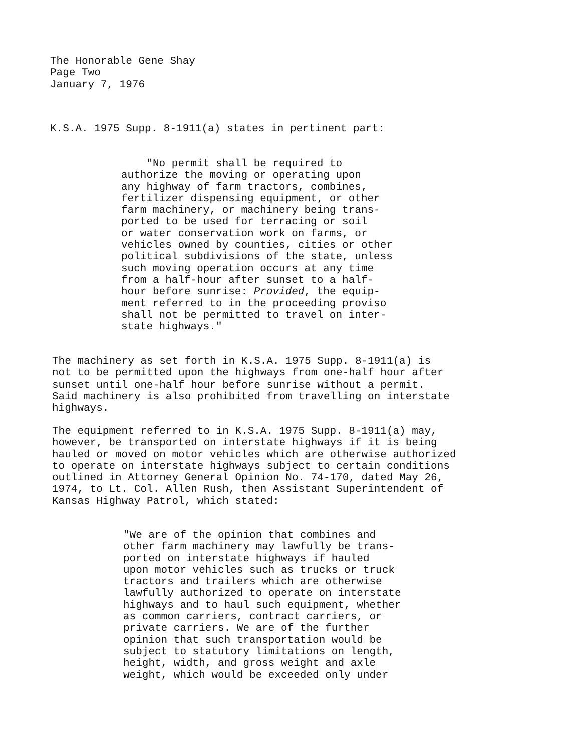The Honorable Gene Shay
Page Two
January 7, 1976
K.S.A. 1975 Supp. 8-1911(a) states in pertinent part:
"No permit shall be required to
authorize the moving or operating upon
any highway of farm tractors, combines,
fertilizer dispensing equipment, or other
farm machinery, or machinery being trans-
ported to be used for terracing or soil
or water conservation work on farms, or
vehicles owned by counties, cities or other
political subdivisions of the state, unless
such moving operation occurs at any time
from a half-hour after sunset to a half-
hour before sunrise: Provided, the equip-
ment referred to in the proceeding proviso
shall not be permitted to travel on inter-
state highways."
The machinery as set forth in K.S.A. 1975 Supp. 8-1911(a) is
not to be permitted upon the highways from one-half hour after
sunset until one-half hour before sunrise without a permit.
Said machinery is also prohibited from travelling on interstate
highways.
The equipment referred to in K.S.A. 1975 Supp. 8-1911(a) may,
however, be transported on interstate highways if it is being
hauled or moved on motor vehicles which are otherwise authorized
to operate on interstate highways subject to certain conditions
outlined in Attorney General Opinion No. 74-170, dated May 26,
1974, to Lt. Col. Allen Rush, then Assistant Superintendent of
Kansas Highway Patrol, which stated:
"We are of the opinion that combines and
other farm machinery may lawfully be trans-
ported on interstate highways if hauled
upon motor vehicles such as trucks or truck
tractors and trailers which are otherwise
lawfully authorized to operate on interstate
highways and to haul such equipment, whether
as common carriers, contract carriers, or
private carriers. We are of the further
opinion that such transportation would be
subject to statutory limitations on length,
height, width, and gross weight and axle
weight, which would be exceeded only under